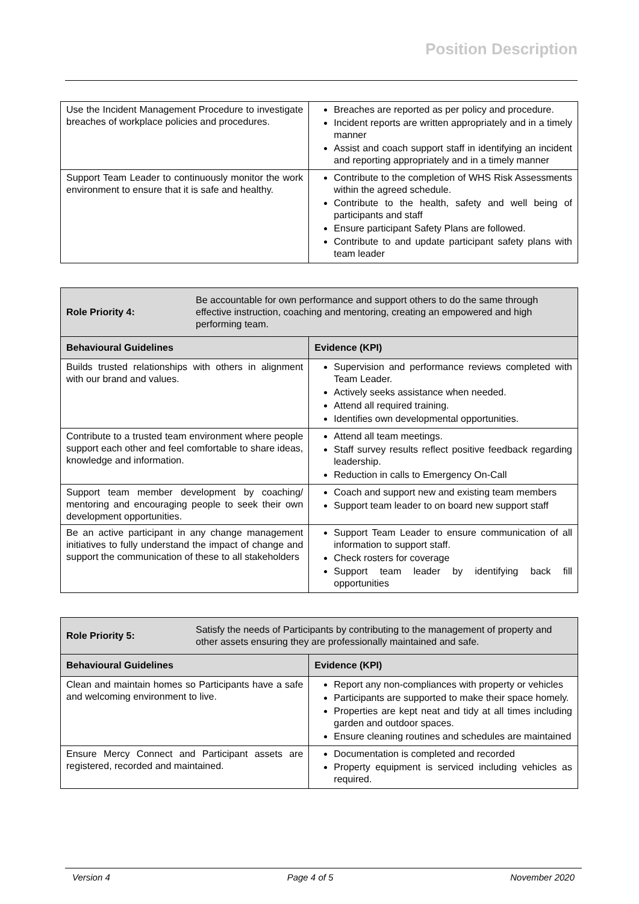Position Description
| Use the Incident Management Procedure to investigate breaches of workplace policies and procedures. | Breaches are reported as per policy and procedure. Incident reports are written appropriately and in a timely manner Assist and coach support staff in identifying an incident and reporting appropriately and in a timely manner |
| Support Team Leader to continuously monitor the work environment to ensure that it is safe and healthy. | Contribute to the completion of WHS Risk Assessments within the agreed schedule. Contribute to the health, safety and well being of participants and staff Ensure participant Safety Plans are followed. Contribute to and update participant safety plans with team leader |
| Role Priority 4: Be accountable for own performance and support others to do the same through effective instruction, coaching and mentoring, creating an empowered and high performing team. | |
| Behavioural Guidelines | Evidence (KPI) |
| Builds trusted relationships with others in alignment with our brand and values. | Supervision and performance reviews completed with Team Leader. Actively seeks assistance when needed. Attend all required training. Identifies own developmental opportunities. |
| Contribute to a trusted team environment where people support each other and feel comfortable to share ideas, knowledge and information. | Attend all team meetings. Staff survey results reflect positive feedback regarding leadership. Reduction in calls to Emergency On-Call |
| Support team member development by coaching/ mentoring and encouraging people to seek their own development opportunities. | Coach and support new and existing team members Support team leader to on board new support staff |
| Be an active participant in any change management initiatives to fully understand the impact of change and support the communication of these to all stakeholders | Support Team Leader to ensure communication of all information to support staff. Check rosters for coverage Support team leader by identifying back fill opportunities |
| Role Priority 5: Satisfy the needs of Participants by contributing to the management of property and other assets ensuring they are professionally maintained and safe. | |
| Behavioural Guidelines | Evidence (KPI) |
| Clean and maintain homes so Participants have a safe and welcoming environment to live. | Report any non-compliances with property or vehicles Participants are supported to make their space homely. Properties are kept neat and tidy at all times including garden and outdoor spaces. Ensure cleaning routines and schedules are maintained |
| Ensure Mercy Connect and Participant assets are registered, recorded and maintained. | Documentation is completed and recorded Property equipment is serviced including vehicles as required. |
Version 4 Page 4 of 5 November 2020